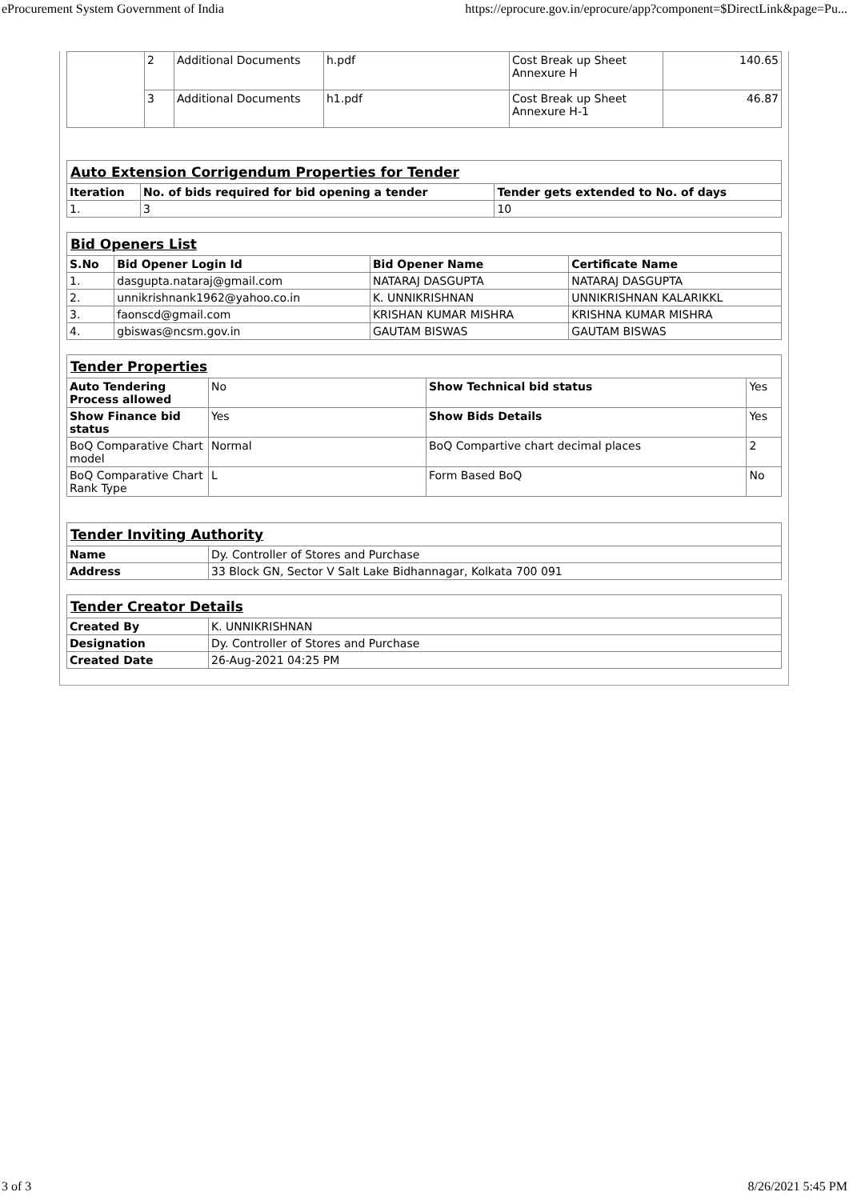eProcurement System Government of India https://eprocure.gov.in/eprocure/app?component=$DirectLink&page=Pu...
| | 2 | Additional Documents | h.pdf | Cost Break up Sheet Annexure H | 140.65 |
| | 3 | Additional Documents | h1.pdf | Cost Break up Sheet Annexure H-1 | 46.87 |
| Auto Extension Corrigendum Properties for Tender | | |
| Iteration | No. of bids required for bid opening a tender | Tender gets extended to No. of days |
| 1. | 3 | 10 |
| Bid Openers List | | | |
| S.No | Bid Opener Login Id | Bid Opener Name | Certificate Name |
| 1. | dasgupta.nataraj@gmail.com | NATARAJ DASGUPTA | NATARAJ DASGUPTA |
| 2. | unnikrishnank1962@yahoo.co.in | K. UNNIKRISHNAN | UNNIKRISHNAN KALARIKKL |
| 3. | faonscd@gmail.com | KRISHAN KUMAR MISHRA | KRISHNA KUMAR MISHRA |
| 4. | gbiswas@ncsm.gov.in | GAUTAM BISWAS | GAUTAM BISWAS |
| Tender Properties | | | |
| Auto Tendering Process allowed | No | Show Technical bid status | Yes |
| Show Finance bid status | Yes | Show Bids Details | Yes |
| BoQ Comparative Chart model | Normal | BoQ Compartive chart decimal places | 2 |
| BoQ Comparative Chart Rank Type | L | Form Based BoQ | No |
| Tender Inviting Authority | |
| Name | Dy. Controller of Stores and Purchase |
| Address | 33 Block GN, Sector V Salt Lake Bidhannagar, Kolkata 700 091 |
| Tender Creator Details | |
| Created By | K. UNNIKRISHNAN |
| Designation | Dy. Controller of Stores and Purchase |
| Created Date | 26-Aug-2021 04:25 PM |
3 of 3 8/26/2021 5:45 PM